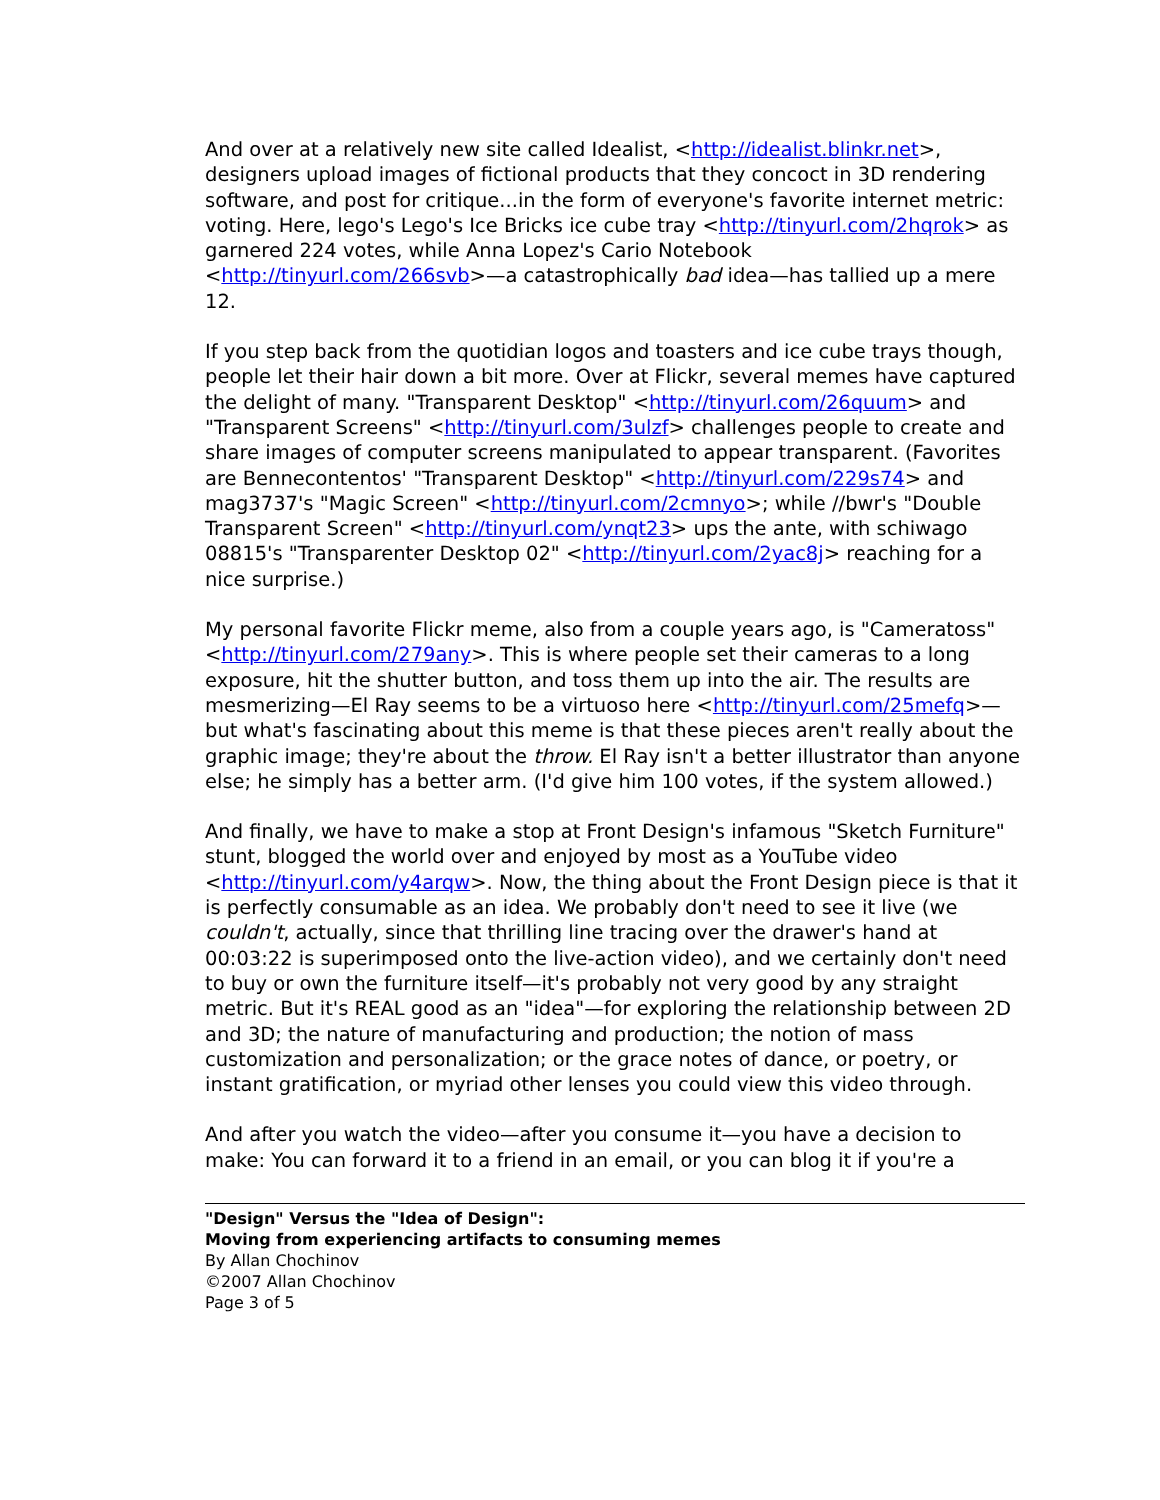And over at a relatively new site called Idealist, <http://idealist.blinkr.net>, designers upload images of fictional products that they concoct in 3D rendering software, and post for critique...in the form of everyone's favorite internet metric: voting. Here, lego's Lego's Ice Bricks ice cube tray <http://tinyurl.com/2hqrok> as garnered 224 votes, while Anna Lopez's Cario Notebook <http://tinyurl.com/266svb>—a catastrophically bad idea—has tallied up a mere 12.
If you step back from the quotidian logos and toasters and ice cube trays though, people let their hair down a bit more. Over at Flickr, several memes have captured the delight of many. "Transparent Desktop" <http://tinyurl.com/26quum> and "Transparent Screens" <http://tinyurl.com/3ulzf> challenges people to create and share images of computer screens manipulated to appear transparent. (Favorites are Bennecontentos' "Transparent Desktop" <http://tinyurl.com/229s74> and mag3737's "Magic Screen" <http://tinyurl.com/2cmnyo>; while //bwr's "Double Transparent Screen" <http://tinyurl.com/ynqt23> ups the ante, with schiwago 08815's "Transparenter Desktop 02" <http://tinyurl.com/2yac8j> reaching for a nice surprise.)
My personal favorite Flickr meme, also from a couple years ago, is "Cameratoss" <http://tinyurl.com/279any>. This is where people set their cameras to a long exposure, hit the shutter button, and toss them up into the air. The results are mesmerizing—El Ray seems to be a virtuoso here <http://tinyurl.com/25mefq>—but what's fascinating about this meme is that these pieces aren't really about the graphic image; they're about the throw. El Ray isn't a better illustrator than anyone else; he simply has a better arm. (I'd give him 100 votes, if the system allowed.)
And finally, we have to make a stop at Front Design's infamous "Sketch Furniture" stunt, blogged the world over and enjoyed by most as a YouTube video <http://tinyurl.com/y4arqw>. Now, the thing about the Front Design piece is that it is perfectly consumable as an idea. We probably don't need to see it live (we couldn't, actually, since that thrilling line tracing over the drawer's hand at 00:03:22 is superimposed onto the live-action video), and we certainly don't need to buy or own the furniture itself—it's probably not very good by any straight metric. But it's REAL good as an "idea"—for exploring the relationship between 2D and 3D; the nature of manufacturing and production; the notion of mass customization and personalization; or the grace notes of dance, or poetry, or instant gratification, or myriad other lenses you could view this video through.
And after you watch the video—after you consume it—you have a decision to make: You can forward it to a friend in an email, or you can blog it if you're a
"Design" Versus the "Idea of Design":
Moving from experiencing artifacts to consuming memes
By Allan Chochinov
©2007 Allan Chochinov
Page 3 of 5